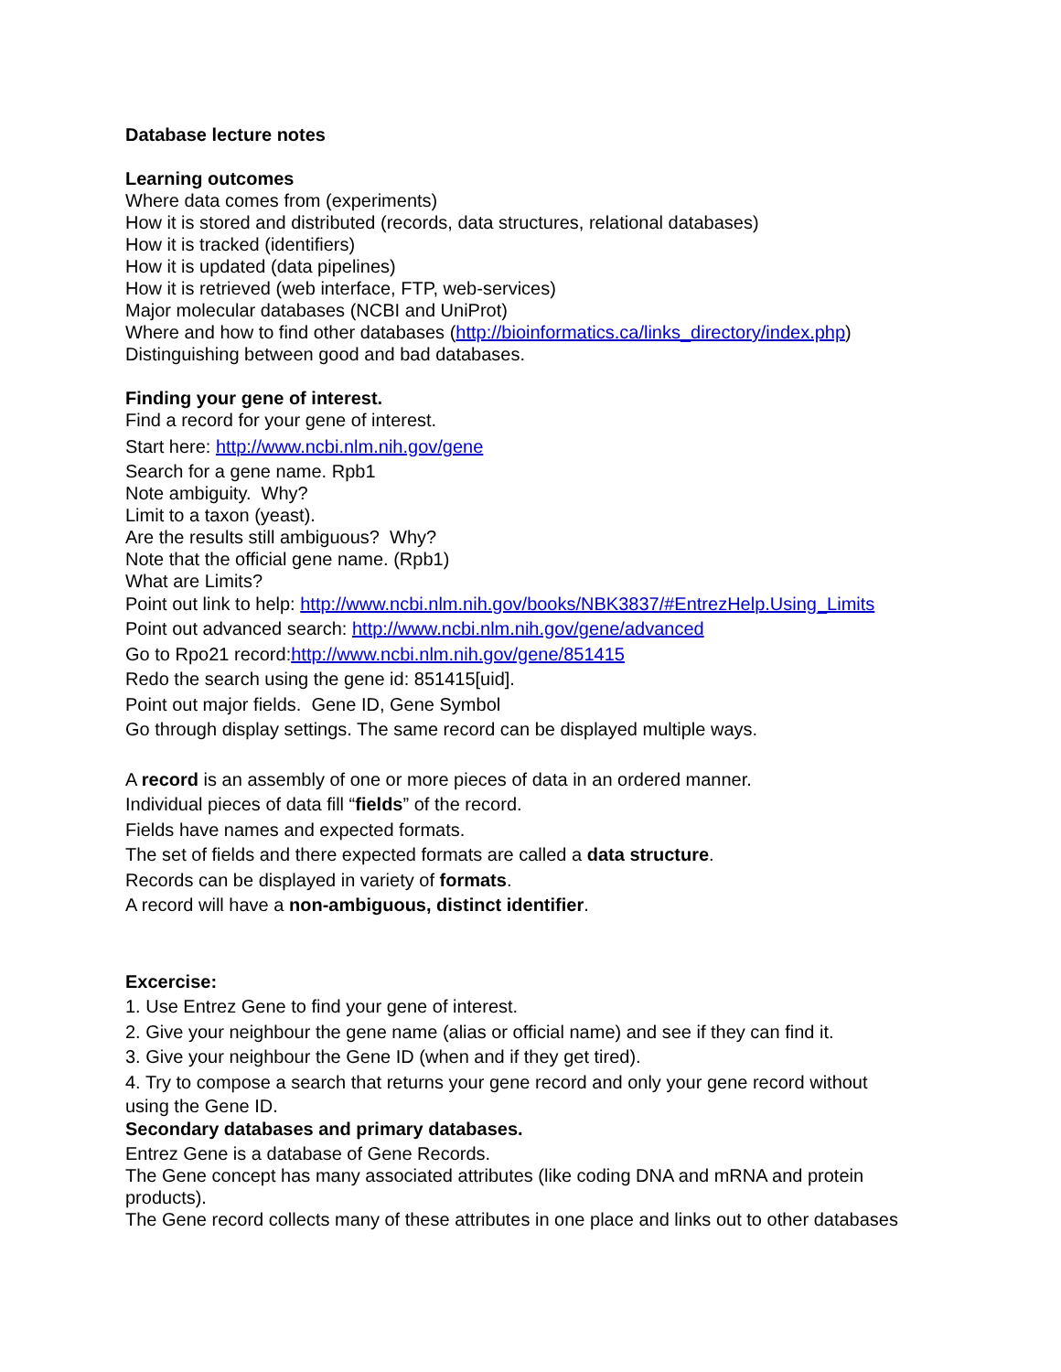Database lecture notes
Learning outcomes
Where data comes from (experiments)
How it is stored and distributed (records, data structures, relational databases)
How it is tracked (identifiers)
How it is updated (data pipelines)
How it is retrieved (web interface, FTP, web-services)
Major molecular databases (NCBI and UniProt)
Where and how to find other databases (http://bioinformatics.ca/links_directory/index.php)
Distinguishing between good and bad databases.
Finding your gene of interest.
Find a record for your gene of interest.
Start here: http://www.ncbi.nlm.nih.gov/gene
Search for a gene name. Rpb1
Note ambiguity. Why?
Limit to a taxon (yeast).
Are the results still ambiguous? Why?
Note that the official gene name. (Rpb1)
What are Limits?
Point out link to help: http://www.ncbi.nlm.nih.gov/books/NBK3837/#EntrezHelp.Using_Limits
Point out advanced search: http://www.ncbi.nlm.nih.gov/gene/advanced
Go to Rpo21 record:http://www.ncbi.nlm.nih.gov/gene/851415
Redo the search using the gene id: 851415[uid].
Point out major fields. Gene ID, Gene Symbol
Go through display settings. The same record can be displayed multiple ways.
A record is an assembly of one or more pieces of data in an ordered manner.
Individual pieces of data fill “fields” of the record.
Fields have names and expected formats.
The set of fields and there expected formats are called a data structure.
Records can be displayed in variety of formats.
A record will have a non-ambiguous, distinct identifier.
Excercise:
1. Use Entrez Gene to find your gene of interest.
2. Give your neighbour the gene name (alias or official name) and see if they can find it.
3. Give your neighbour the Gene ID (when and if they get tired).
4. Try to compose a search that returns your gene record and only your gene record without
using the Gene ID.
Secondary databases and primary databases.
Entrez Gene is a database of Gene Records.
The Gene concept has many associated attributes (like coding DNA and mRNA and protein products).
The Gene record collects many of these attributes in one place and links out to other databases